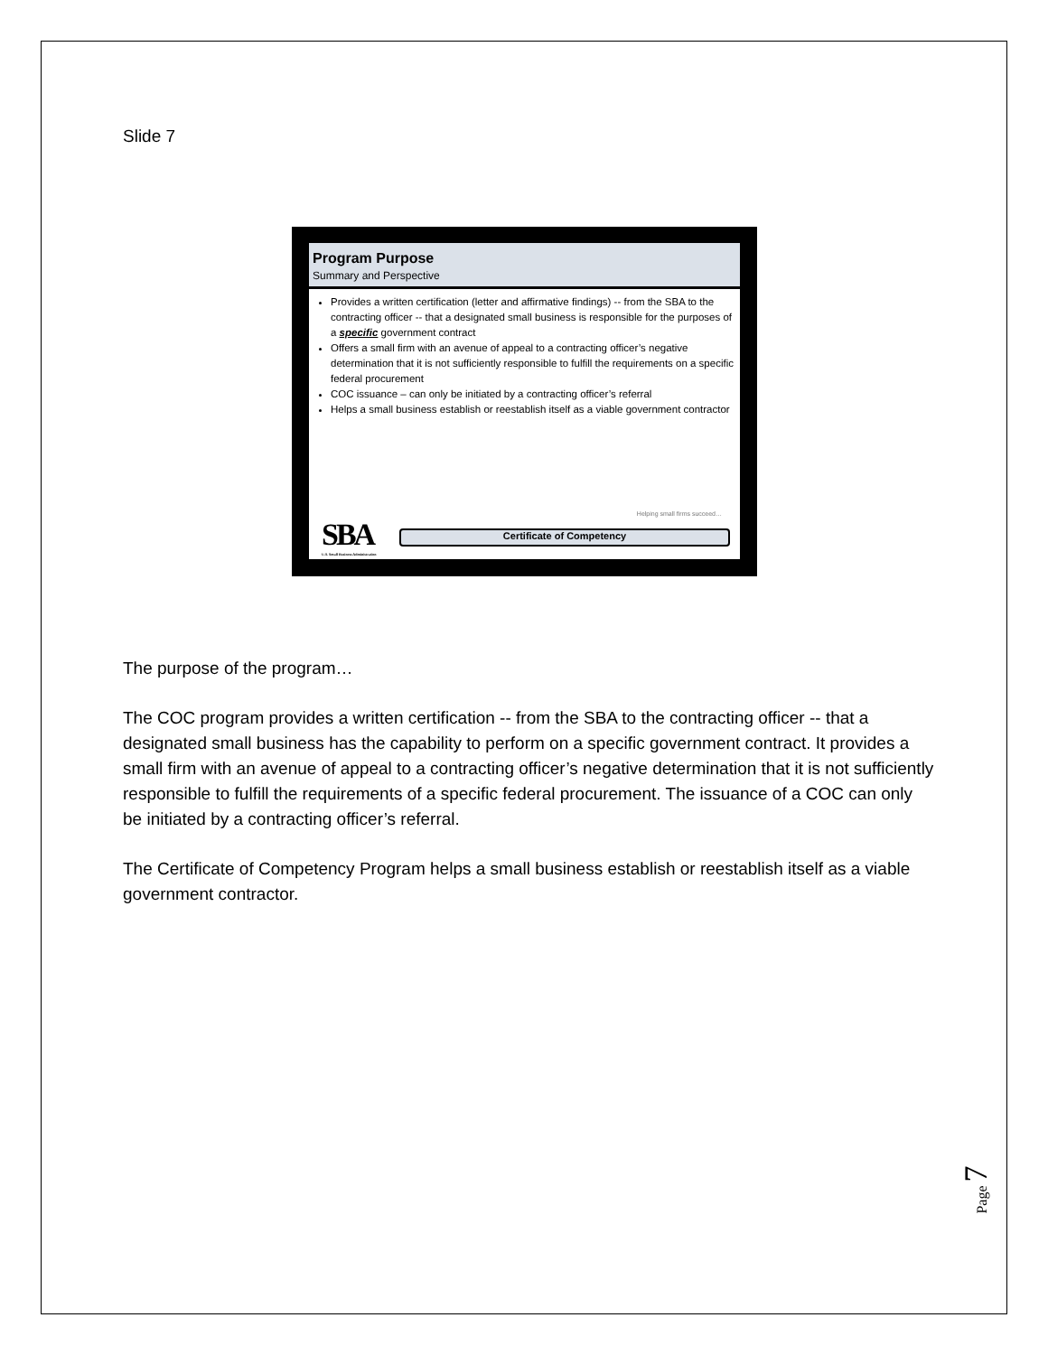Slide 7
Program Purpose
Summary and Perspective
Provides a written certification (letter and affirmative findings) -- from the SBA to the contracting officer -- that a designated small business is responsible for the purposes of a specific government contract
Offers a small firm with an avenue of appeal to a contracting officer’s negative determination that it is not sufficiently responsible to fulfill the requirements on a specific federal procurement
COC issuance – can only be initiated by a contracting officer’s referral
Helps a small business establish or reestablish itself as a viable government contractor
Helping small firms succeed…
SBA
U.S. Small Business Administration
Certificate of Competency
The purpose of the program…
The COC program provides a written certification -- from the SBA to the contracting officer -- that a designated small business has the capability to perform on a specific government contract. It provides a small firm with an avenue of appeal to a contracting officer’s negative determination that it is not sufficiently responsible to fulfill the requirements of a specific federal procurement. The issuance of a COC can only be initiated by a contracting officer’s referral.
The Certificate of Competency Program helps a small business establish or reestablish itself as a viable government contractor.
Page 7